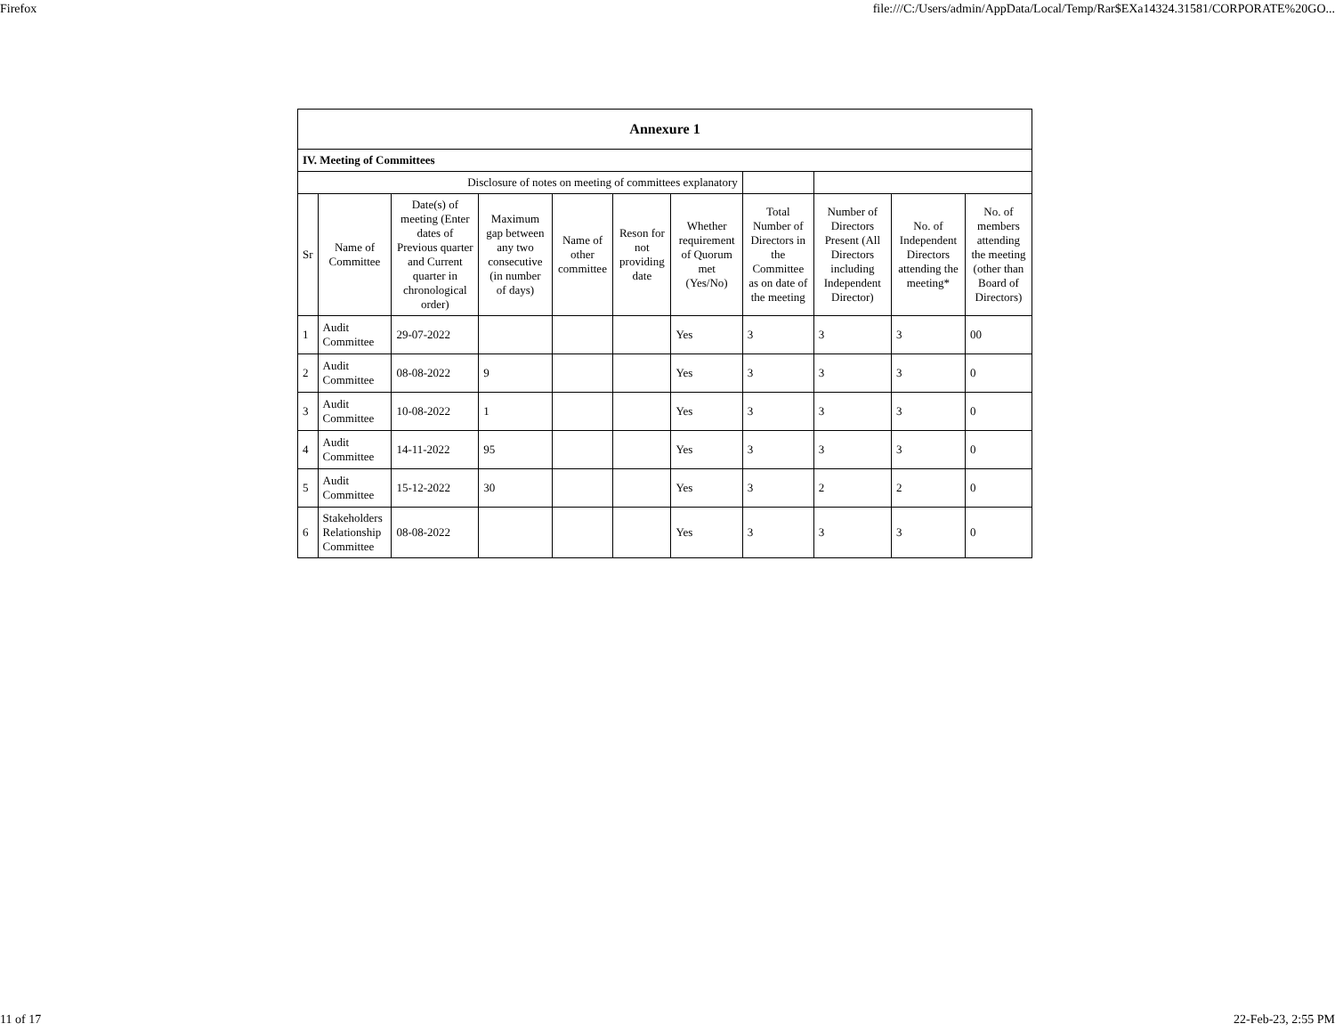Firefox file:///C:/Users/admin/AppData/Local/Temp/Rar$EXa14324.31581/CORPORATE%20GO...
| Annexure 1 | | | | | | | | | | |
| --- | --- | --- | --- | --- | --- | --- | --- | --- | --- | --- |
| IV. Meeting of Committees | | | | | | | | | | |
| Disclosure of notes on meeting of committees explanatory | | | | | | | | | | |
| Sr | Name of Committee | Date(s) of meeting (Enter dates of Previous quarter and Current quarter in chronological order) | Maximum gap between any two consecutive (in number of days) | Name of other committee | Reson for not providing date | Whether requirement of Quorum met (Yes/No) | Total Number of Directors in the Committee as on date of the meeting | Number of Directors Present (All Directors including Independent Director) | No. of Independent Directors attending the meeting* | No. of members attending the meeting (other than Board of Directors) |
| 1 | Audit Committee | 29-07-2022 | | | | Yes | 3 | 3 | 3 | 00 |
| 2 | Audit Committee | 08-08-2022 | 9 | | | Yes | 3 | 3 | 3 | 0 |
| 3 | Audit Committee | 10-08-2022 | 1 | | | Yes | 3 | 3 | 3 | 0 |
| 4 | Audit Committee | 14-11-2022 | 95 | | | Yes | 3 | 3 | 3 | 0 |
| 5 | Audit Committee | 15-12-2022 | 30 | | | Yes | 3 | 2 | 2 | 0 |
| 6 | Stakeholders Relationship Committee | 08-08-2022 | | | | Yes | 3 | 3 | 3 | 0 |
11 of 17 22-Feb-23, 2:55 PM